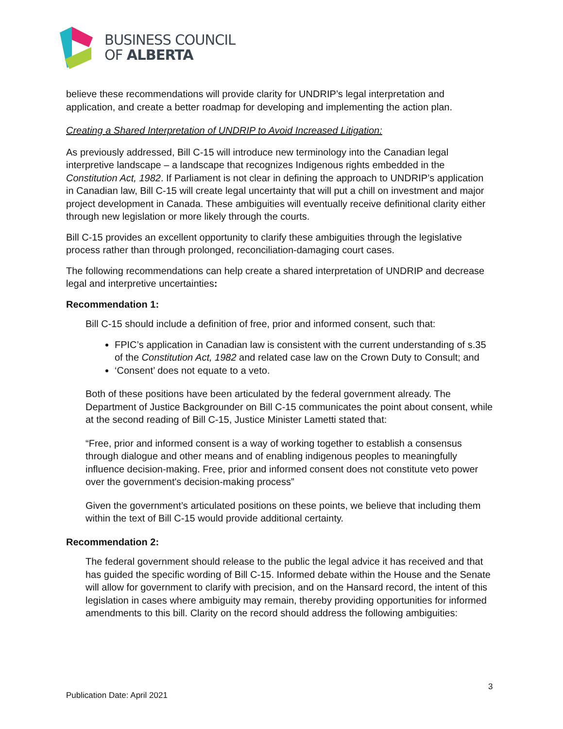BUSINESS COUNCIL
OF ALBERTA
believe these recommendations will provide clarity for UNDRIP’s legal interpretation and application, and create a better roadmap for developing and implementing the action plan.
Creating a Shared Interpretation of UNDRIP to Avoid Increased Litigation:
As previously addressed, Bill C-15 will introduce new terminology into the Canadian legal interpretive landscape – a landscape that recognizes Indigenous rights embedded in the Constitution Act, 1982. If Parliament is not clear in defining the approach to UNDRIP’s application in Canadian law, Bill C-15 will create legal uncertainty that will put a chill on investment and major project development in Canada. These ambiguities will eventually receive definitional clarity either through new legislation or more likely through the courts.
Bill C-15 provides an excellent opportunity to clarify these ambiguities through the legislative process rather than through prolonged, reconciliation-damaging court cases.
The following recommendations can help create a shared interpretation of UNDRIP and decrease legal and interpretive uncertainties:
Recommendation 1:
Bill C-15 should include a definition of free, prior and informed consent, such that:
FPIC’s application in Canadian law is consistent with the current understanding of s.35 of the Constitution Act, 1982 and related case law on the Crown Duty to Consult; and
‘Consent’ does not equate to a veto.
Both of these positions have been articulated by the federal government already. The Department of Justice Backgrounder on Bill C-15 communicates the point about consent, while at the second reading of Bill C-15, Justice Minister Lametti stated that:
“Free, prior and informed consent is a way of working together to establish a consensus through dialogue and other means and of enabling indigenous peoples to meaningfully influence decision-making. Free, prior and informed consent does not constitute veto power over the government's decision-making process”
Given the government’s articulated positions on these points, we believe that including them within the text of Bill C-15 would provide additional certainty.
Recommendation 2:
The federal government should release to the public the legal advice it has received and that has guided the specific wording of Bill C-15. Informed debate within the House and the Senate will allow for government to clarify with precision, and on the Hansard record, the intent of this legislation in cases where ambiguity may remain, thereby providing opportunities for informed amendments to this bill. Clarity on the record should address the following ambiguities:
3
Publication Date: April 2021